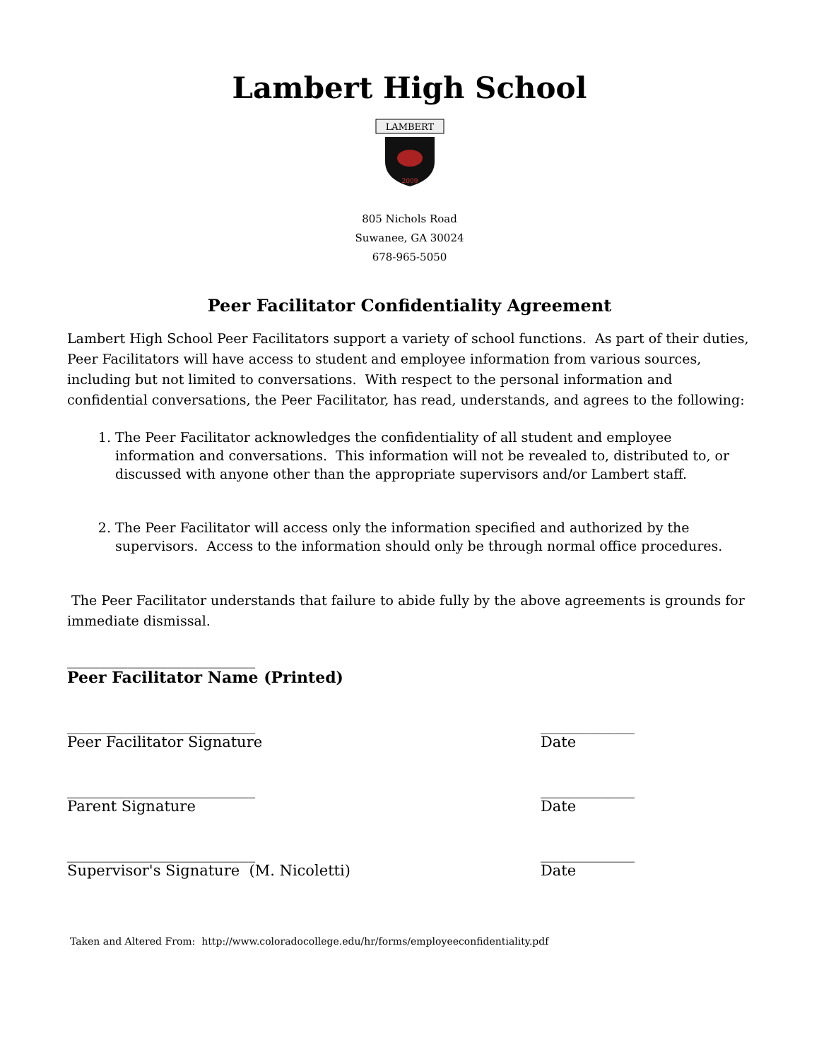Lambert High School
LAMBERT
2009
805 Nichols Road
Suwanee, GA 30024
678-965-5050
Peer Facilitator Confidentiality Agreement
Lambert High School Peer Facilitators support a variety of school functions. As part of their duties, Peer Facilitators will have access to student and employee information from various sources, including but not limited to conversations. With respect to the personal information and confidential conversations, the Peer Facilitator, has read, understands, and agrees to the following:
1. The Peer Facilitator acknowledges the confidentiality of all student and employee information and conversations. This information will not be revealed to, distributed to, or discussed with anyone other than the appropriate supervisors and/or Lambert staff.
2. The Peer Facilitator will access only the information specified and authorized by the supervisors. Access to the information should only be through normal office procedures.
The Peer Facilitator understands that failure to abide fully by the above agreements is grounds for immediate dismissal.
____________________________
Peer Facilitator Name (Printed)
____________________________ ______________
Peer Facilitator Signature Date
____________________________ ______________
Parent Signature Date
____________________________ ______________
Supervisor's Signature (M. Nicoletti) Date
Taken and Altered From: http://www.coloradocollege.edu/hr/forms/employeeconfidentiality.pdf